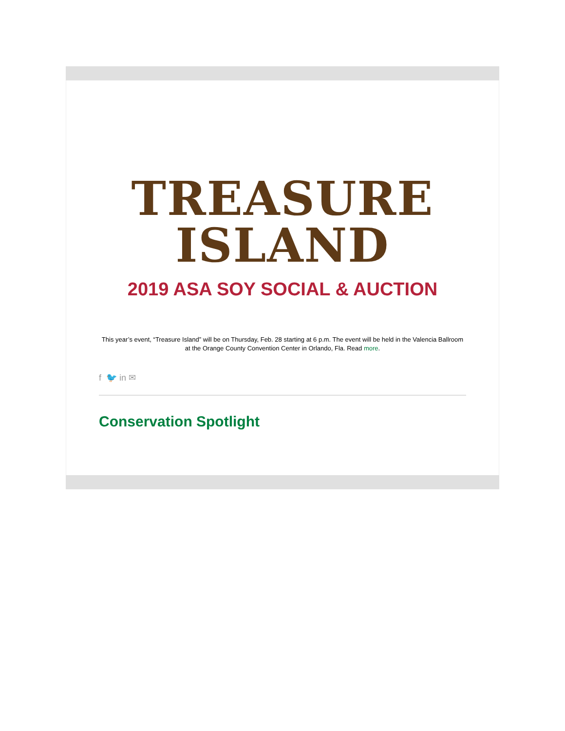TREASURE
ISLAND
2019 ASA SOY SOCIAL & AUCTION
This year’s event, “Treasure Island” will be on Thursday, Feb. 28 starting at 6 p.m. The event will be held in the Valencia Ballroom at the Orange County Convention Center in Orlando, Fla. Read more.
f 🐦 in ✉
Conservation Spotlight